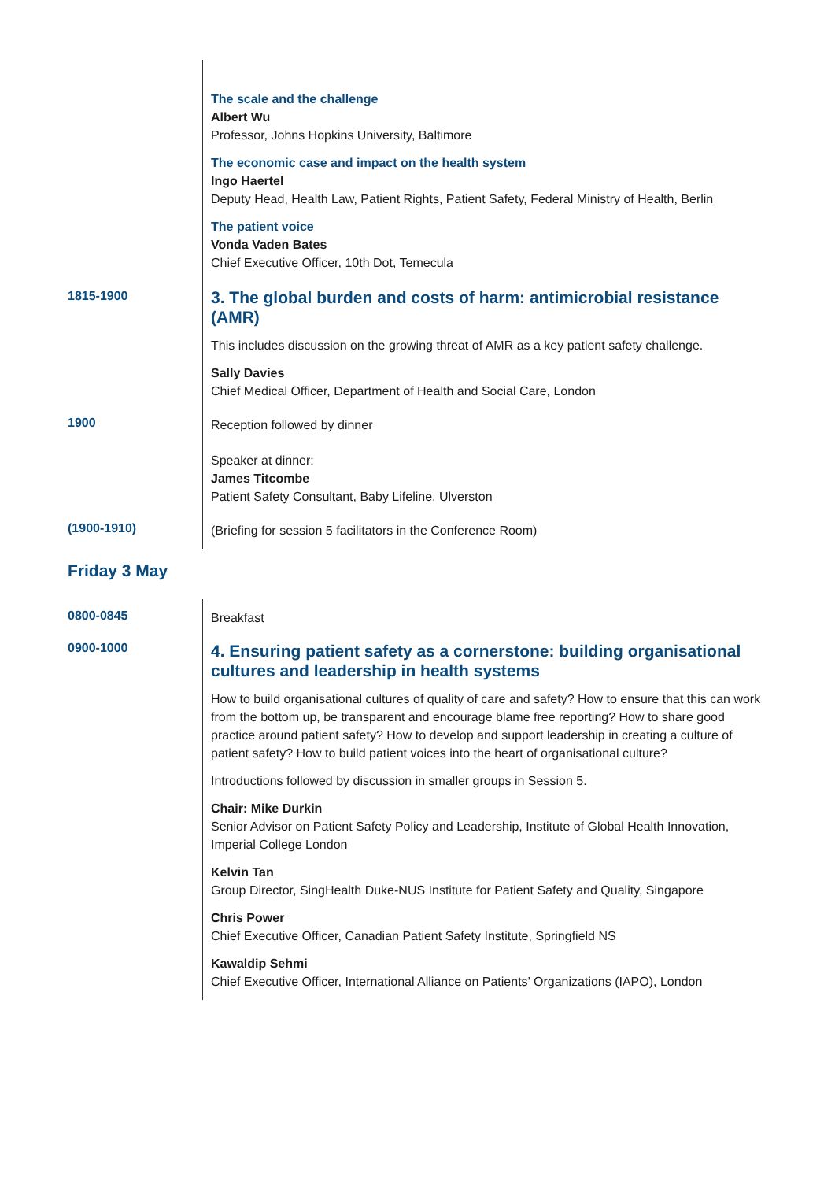The scale and the challenge
Albert Wu
Professor, Johns Hopkins University, Baltimore
The economic case and impact on the health system
Ingo Haertel
Deputy Head, Health Law, Patient Rights, Patient Safety, Federal Ministry of Health, Berlin
The patient voice
Vonda Vaden Bates
Chief Executive Officer, 10th Dot, Temecula
1815-1900
3. The global burden and costs of harm: antimicrobial resistance (AMR)
This includes discussion on the growing threat of AMR as a key patient safety challenge.
Sally Davies
Chief Medical Officer, Department of Health and Social Care, London
1900
Reception followed by dinner
Speaker at dinner:
James Titcombe
Patient Safety Consultant, Baby Lifeline, Ulverston
(1900-1910)
(Briefing for session 5 facilitators in the Conference Room)
Friday 3 May
0800-0845
Breakfast
0900-1000
4. Ensuring patient safety as a cornerstone: building organisational cultures and leadership in health systems
How to build organisational cultures of quality of care and safety? How to ensure that this can work from the bottom up, be transparent and encourage blame free reporting? How to share good practice around patient safety? How to develop and support leadership in creating a culture of patient safety? How to build patient voices into the heart of organisational culture?
Introductions followed by discussion in smaller groups in Session 5.
Chair: Mike Durkin
Senior Advisor on Patient Safety Policy and Leadership, Institute of Global Health Innovation, Imperial College London
Kelvin Tan
Group Director, SingHealth Duke-NUS Institute for Patient Safety and Quality, Singapore
Chris Power
Chief Executive Officer, Canadian Patient Safety Institute, Springfield NS
Kawaldip Sehmi
Chief Executive Officer, International Alliance on Patients’ Organizations (IAPO), London